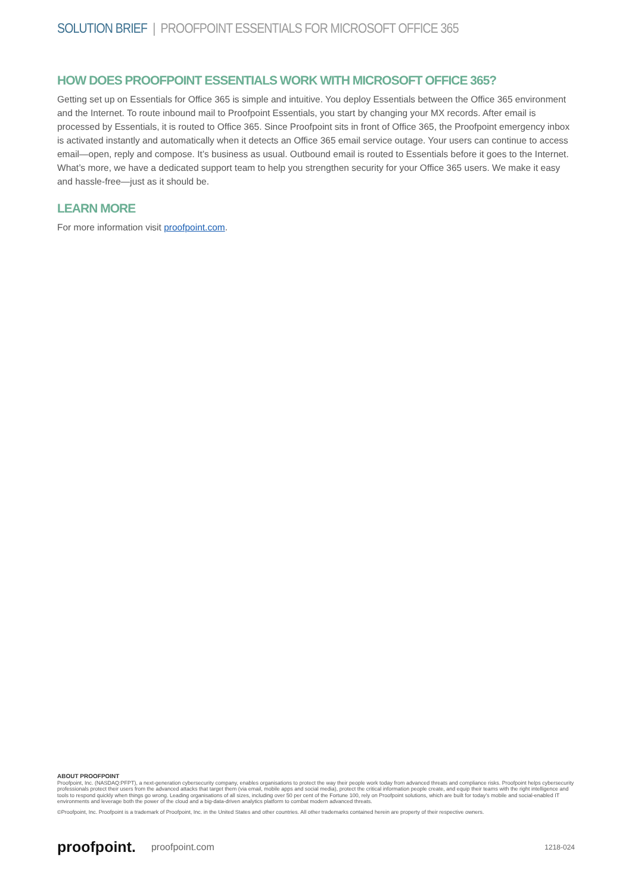SOLUTION BRIEF | PROOFPOINT ESSENTIALS FOR MICROSOFT OFFICE 365
HOW DOES PROOFPOINT ESSENTIALS WORK WITH MICROSOFT OFFICE 365?
Getting set up on Essentials for Office 365 is simple and intuitive. You deploy Essentials between the Office 365 environment and the Internet. To route inbound mail to Proofpoint Essentials, you start by changing your MX records. After email is processed by Essentials, it is routed to Office 365. Since Proofpoint sits in front of Office 365, the Proofpoint emergency inbox is activated instantly and automatically when it detects an Office 365 email service outage. Your users can continue to access email—open, reply and compose. It’s business as usual. Outbound email is routed to Essentials before it goes to the Internet. What’s more, we have a dedicated support team to help you strengthen security for your Office 365 users. We make it easy and hassle-free—just as it should be.
LEARN MORE
For more information visit proofpoint.com.
ABOUT PROOFPOINT
Proofpoint, Inc. (NASDAQ:PFPT), a next-generation cybersecurity company, enables organisations to protect the way their people work today from advanced threats and compliance risks. Proofpoint helps cybersecurity professionals protect their users from the advanced attacks that target them (via email, mobile apps and social media), protect the critical information people create, and equip their teams with the right intelligence and tools to respond quickly when things go wrong. Leading organisations of all sizes, including over 50 per cent of the Fortune 100, rely on Proofpoint solutions, which are built for today’s mobile and social-enabled IT environments and leverage both the power of the cloud and a big-data-driven analytics platform to combat modern advanced threats.
©Proofpoint, Inc. Proofpoint is a trademark of Proofpoint, Inc. in the United States and other countries. All other trademarks contained herein are property of their respective owners.
proofpoint. proofpoint.com 1218-024